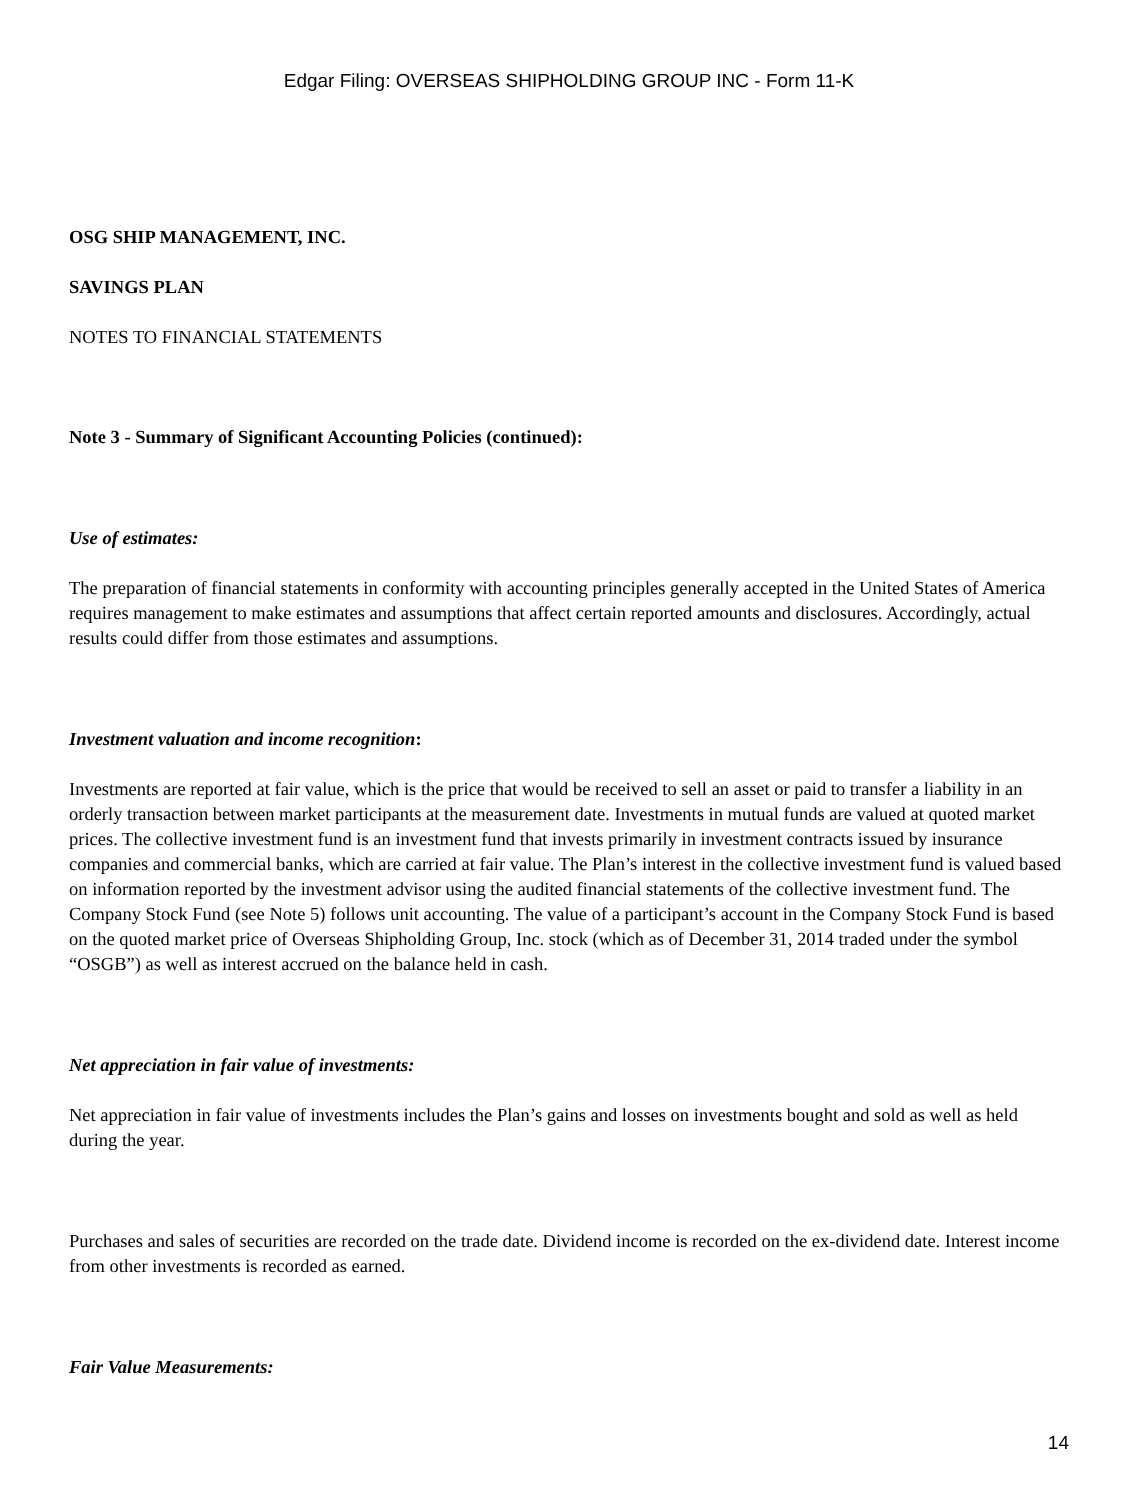Edgar Filing: OVERSEAS SHIPHOLDING GROUP INC - Form 11-K
OSG SHIP MANAGEMENT, INC.
SAVINGS PLAN
NOTES TO FINANCIAL STATEMENTS
Note 3 - Summary of Significant Accounting Policies (continued):
Use of estimates:
The preparation of financial statements in conformity with accounting principles generally accepted in the United States of America requires management to make estimates and assumptions that affect certain reported amounts and disclosures. Accordingly, actual results could differ from those estimates and assumptions.
Investment valuation and income recognition:
Investments are reported at fair value, which is the price that would be received to sell an asset or paid to transfer a liability in an orderly transaction between market participants at the measurement date. Investments in mutual funds are valued at quoted market prices. The collective investment fund is an investment fund that invests primarily in investment contracts issued by insurance companies and commercial banks, which are carried at fair value. The Plan’s interest in the collective investment fund is valued based on information reported by the investment advisor using the audited financial statements of the collective investment fund. The Company Stock Fund (see Note 5) follows unit accounting. The value of a participant’s account in the Company Stock Fund is based on the quoted market price of Overseas Shipholding Group, Inc. stock (which as of December 31, 2014 traded under the symbol “OSGB”) as well as interest accrued on the balance held in cash.
Net appreciation in fair value of investments:
Net appreciation in fair value of investments includes the Plan’s gains and losses on investments bought and sold as well as held during the year.
Purchases and sales of securities are recorded on the trade date. Dividend income is recorded on the ex-dividend date. Interest income from other investments is recorded as earned.
Fair Value Measurements:
14